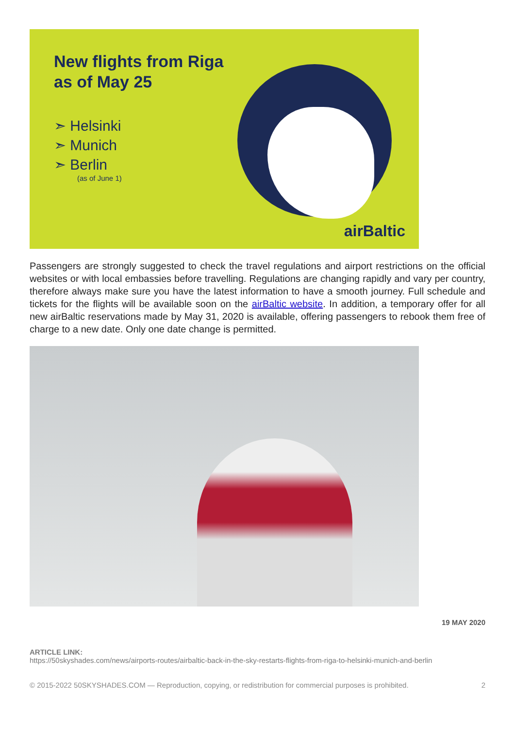New flights from Riga
as of May 25
➣ Helsinki
➣ Munich
➣ Berlin
(as of June 1)
airBaltic
Passengers are strongly suggested to check the travel regulations and airport restrictions on the official websites or with local embassies before travelling. Regulations are changing rapidly and vary per country, therefore always make sure you have the latest information to have a smooth journey. Full schedule and tickets for the flights will be available soon on the airBaltic website. In addition, a temporary offer for all new airBaltic reservations made by May 31, 2020 is available, offering passengers to rebook them free of charge to a new date. Only one date change is permitted.
19 MAY 2020
ARTICLE LINK:
https://50skyshades.com/news/airports-routes/airbaltic-back-in-the-sky-restarts-flights-from-riga-to-helsinki-munich-and-berlin
© 2015-2022 50SKYSHADES.COM — Reproduction, copying, or redistribution for commercial purposes is prohibited. 2